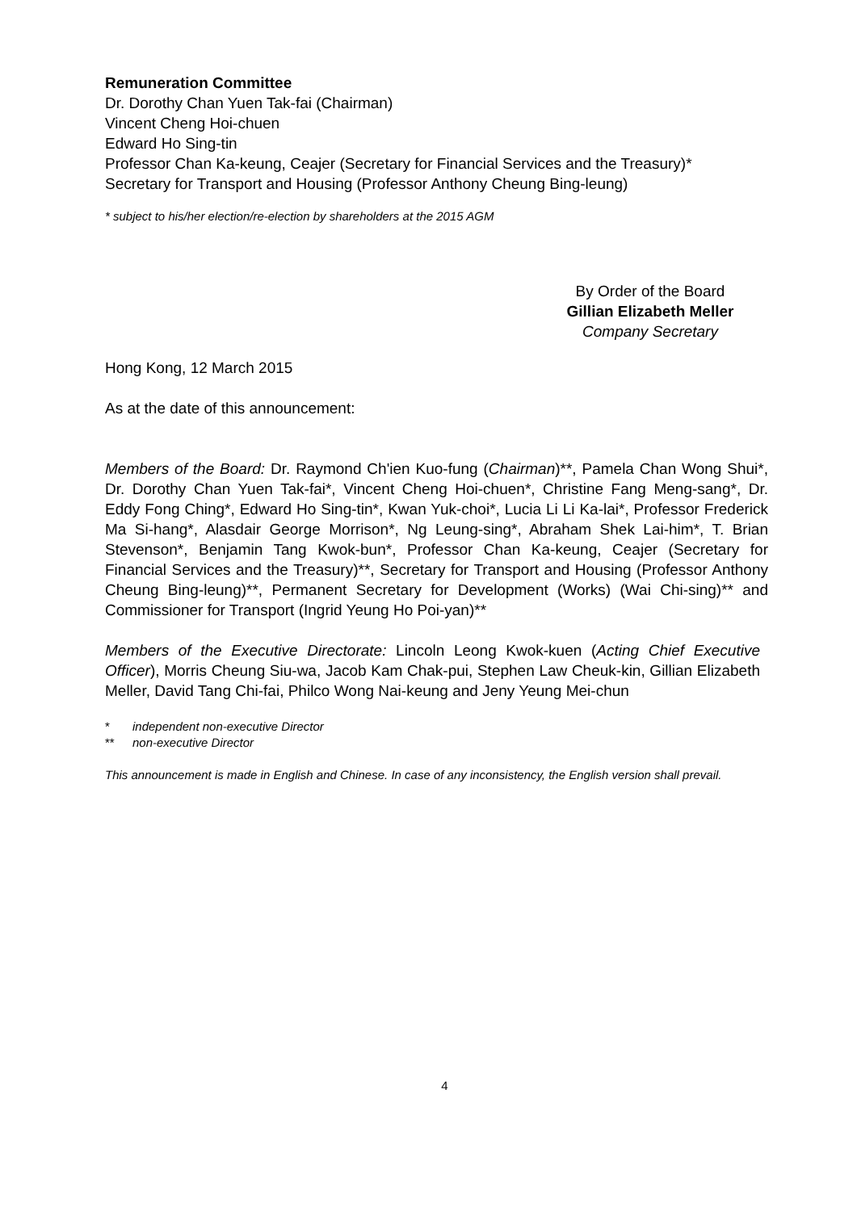Remuneration Committee
Dr. Dorothy Chan Yuen Tak-fai (Chairman)
Vincent Cheng Hoi-chuen
Edward Ho Sing-tin
Professor Chan Ka-keung, Ceajer (Secretary for Financial Services and the Treasury)*
Secretary for Transport and Housing (Professor Anthony Cheung Bing-leung)
* subject to his/her election/re-election by shareholders at the 2015 AGM
By Order of the Board
Gillian Elizabeth Meller
Company Secretary
Hong Kong, 12 March 2015
As at the date of this announcement:
Members of the Board: Dr. Raymond Ch'ien Kuo-fung (Chairman)**, Pamela Chan Wong Shui*, Dr. Dorothy Chan Yuen Tak-fai*, Vincent Cheng Hoi-chuen*, Christine Fang Meng-sang*, Dr. Eddy Fong Ching*, Edward Ho Sing-tin*, Kwan Yuk-choi*, Lucia Li Li Ka-lai*, Professor Frederick Ma Si-hang*, Alasdair George Morrison*, Ng Leung-sing*, Abraham Shek Lai-him*, T. Brian Stevenson*, Benjamin Tang Kwok-bun*, Professor Chan Ka-keung, Ceajer (Secretary for Financial Services and the Treasury)**, Secretary for Transport and Housing (Professor Anthony Cheung Bing-leung)**, Permanent Secretary for Development (Works) (Wai Chi-sing)** and Commissioner for Transport (Ingrid Yeung Ho Poi-yan)**
Members of the Executive Directorate: Lincoln Leong Kwok-kuen (Acting Chief Executive Officer), Morris Cheung Siu-wa, Jacob Kam Chak-pui, Stephen Law Cheuk-kin, Gillian Elizabeth Meller, David Tang Chi-fai, Philco Wong Nai-keung and Jeny Yeung Mei-chun
* independent non-executive Director
** non-executive Director
This announcement is made in English and Chinese. In case of any inconsistency, the English version shall prevail.
4